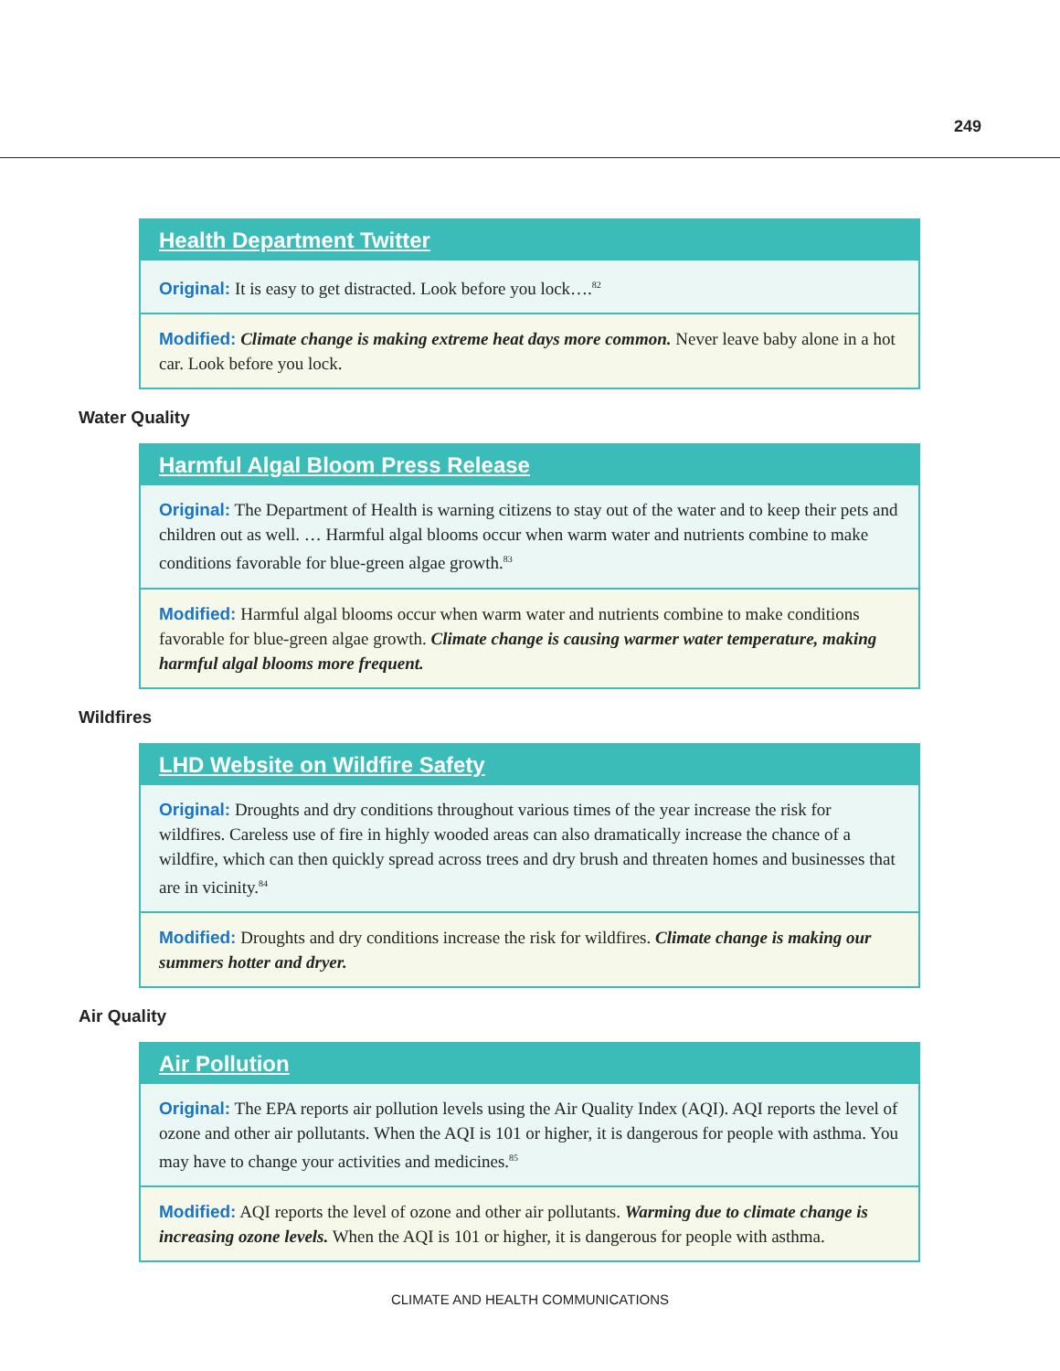249
Health Department Twitter
Original: It is easy to get distracted. Look before you lock….<sup>82</sup>
Modified: Climate change is making extreme heat days more common. Never leave baby alone in a hot car. Look before you lock.
Water Quality
Harmful Algal Bloom Press Release
Original: The Department of Health is warning citizens to stay out of the water and to keep their pets and children out as well. … Harmful algal blooms occur when warm water and nutrients combine to make conditions favorable for blue-green algae growth.<sup>83</sup>
Modified: Harmful algal blooms occur when warm water and nutrients combine to make conditions favorable for blue-green algae growth. Climate change is causing warmer water temperature, making harmful algal blooms more frequent.
Wildfires
LHD Website on Wildfire Safety
Original: Droughts and dry conditions throughout various times of the year increase the risk for wildfires. Careless use of fire in highly wooded areas can also dramatically increase the chance of a wildfire, which can then quickly spread across trees and dry brush and threaten homes and businesses that are in vicinity.<sup>84</sup>
Modified: Droughts and dry conditions increase the risk for wildfires. Climate change is making our summers hotter and dryer.
Air Quality
Air Pollution
Original: The EPA reports air pollution levels using the Air Quality Index (AQI). AQI reports the level of ozone and other air pollutants. When the AQI is 101 or higher, it is dangerous for people with asthma. You may have to change your activities and medicines.<sup>85</sup>
Modified: AQI reports the level of ozone and other air pollutants. Warming due to climate change is increasing ozone levels. When the AQI is 101 or higher, it is dangerous for people with asthma.
CLIMATE AND HEALTH COMMUNICATIONS